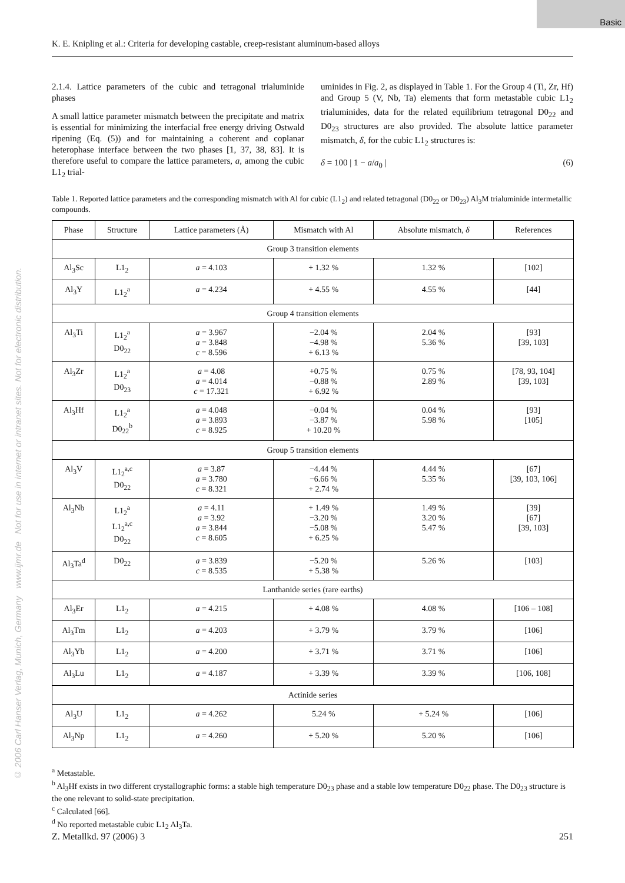Basic
© 2006 Carl Hanser Verlag, Munich, Germany www.ijmr.de Not for use in internet or intranet sites. Not for electronic distribution.
K. E. Knipling et al.: Criteria for developing castable, creep-resistant aluminum-based alloys
2.1.4. Lattice parameters of the cubic and tetragonal trialuminide phases
A small lattice parameter mismatch between the precipitate and matrix is essential for minimizing the interfacial free energy driving Ostwald ripening (Eq. (5)) and for maintaining a coherent and coplanar heterophase interface between the two phases [1, 37, 38, 83]. It is therefore useful to compare the lattice parameters, a, among the cubic L1<sub>2</sub> trial-
uminides in Fig. 2, as displayed in Table 1. For the Group 4 (Ti, Zr, Hf) and Group 5 (V, Nb, Ta) elements that form metastable cubic L1<sub>2</sub> trialuminides, data for the related equilibrium tetragonal D0<sub>22</sub> and D0<sub>23</sub> structures are also provided. The absolute lattice parameter mismatch, δ, for the cubic L1<sub>2</sub> structures is:
δ = 100 | 1 − a/a<sub>0</sub> | (6)
Table 1. Reported lattice parameters and the corresponding mismatch with Al for cubic (L1<sub>2</sub>) and related tetragonal (D0<sub>22</sub> or D0<sub>23</sub>) Al<sub>3</sub>M trialuminide intermetallic compounds.
| Phase | Structure | Lattice parameters (Å) | Mismatch with Al | Absolute mismatch, δ | References |
| --- | --- | --- | --- | --- | --- |
| Group 3 transition elements | | | | | |
| Al<sub>3</sub>Sc | L1<sub>2</sub> | a = 4.103 | + 1.32 % | 1.32 % | [102] |
| Al<sub>3</sub>Y | L1<sub>2</sub><sup>a</sup> | a = 4.234 | + 4.55 % | 4.55 % | [44] |
| Group 4 transition elements | | | | | |
| Al<sub>3</sub>Ti | L1<sub>2</sub><sup>a</sup> D0<sub>22</sub> | a = 3.967 a = 3.848 c = 8.596 | −2.04 % −4.98 % + 6.13 % | 2.04 % 5.36 % | [93] [39, 103] |
| Al<sub>3</sub>Zr | L1<sub>2</sub><sup>a</sup> D0<sub>23</sub> | a = 4.08 a = 4.014 c = 17.321 | +0.75 % −0.88 % + 6.92 % | 0.75 % 2.89 % | [78, 93, 104] [39, 103] |
| Al<sub>3</sub>Hf | L1<sub>2</sub><sup>a</sup> D0<sub>22</sub><sup>b</sup> | a = 4.048 a = 3.893 c = 8.925 | −0.04 % −3.87 % + 10.20 % | 0.04 % 5.98 % | [93] [105] |
| Group 5 transition elements | | | | | |
| Al<sub>3</sub>V | L1<sub>2</sub><sup>a,c</sup> D0<sub>22</sub> | a = 3.87 a = 3.780 c = 8.321 | −4.44 % −6.66 % + 2.74 % | 4.44 % 5.35 % | [67] [39, 103, 106] |
| Al<sub>3</sub>Nb | L1<sub>2</sub><sup>a</sup> L1<sub>2</sub><sup>a,c</sup> D0<sub>22</sub> | a = 4.11 a = 3.92 a = 3.844 c = 8.605 | + 1.49 % −3.20 % −5.08 % + 6.25 % | 1.49 % 3.20 % 5.47 % | [39] [67] [39, 103] |
| Al<sub>3</sub>Ta<sup>d</sup> | D0<sub>22</sub> | a = 3.839 c = 8.535 | −5.20 % + 5.38 % | 5.26 % | [103] |
| Lanthanide series (rare earths) | | | | | |
| Al<sub>3</sub>Er | L1<sub>2</sub> | a = 4.215 | + 4.08 % | 4.08 % | [106 – 108] |
| Al<sub>3</sub>Tm | L1<sub>2</sub> | a = 4.203 | + 3.79 % | 3.79 % | [106] |
| Al<sub>3</sub>Yb | L1<sub>2</sub> | a = 4.200 | + 3.71 % | 3.71 % | [106] |
| Al<sub>3</sub>Lu | L1<sub>2</sub> | a = 4.187 | + 3.39 % | 3.39 % | [106, 108] |
| Actinide series | | | | | |
| Al<sub>3</sub>U | L1<sub>2</sub> | a = 4.262 | 5.24 % | + 5.24 % | [106] |
| Al<sub>3</sub>Np | L1<sub>2</sub> | a = 4.260 | + 5.20 % | 5.20 % | [106] |
<sup>a</sup> Metastable.
<sup>b</sup> Al<sub>3</sub>Hf exists in two different crystallographic forms: a stable high temperature D0<sub>23</sub> phase and a stable low temperature D0<sub>22</sub> phase. The D0<sub>23</sub> structure is the one relevant to solid-state precipitation.
<sup>c</sup> Calculated [66].
<sup>d</sup> No reported metastable cubic L1<sub>2</sub> Al<sub>3</sub>Ta.
Z. Metallkd. 97 (2006) 3 251